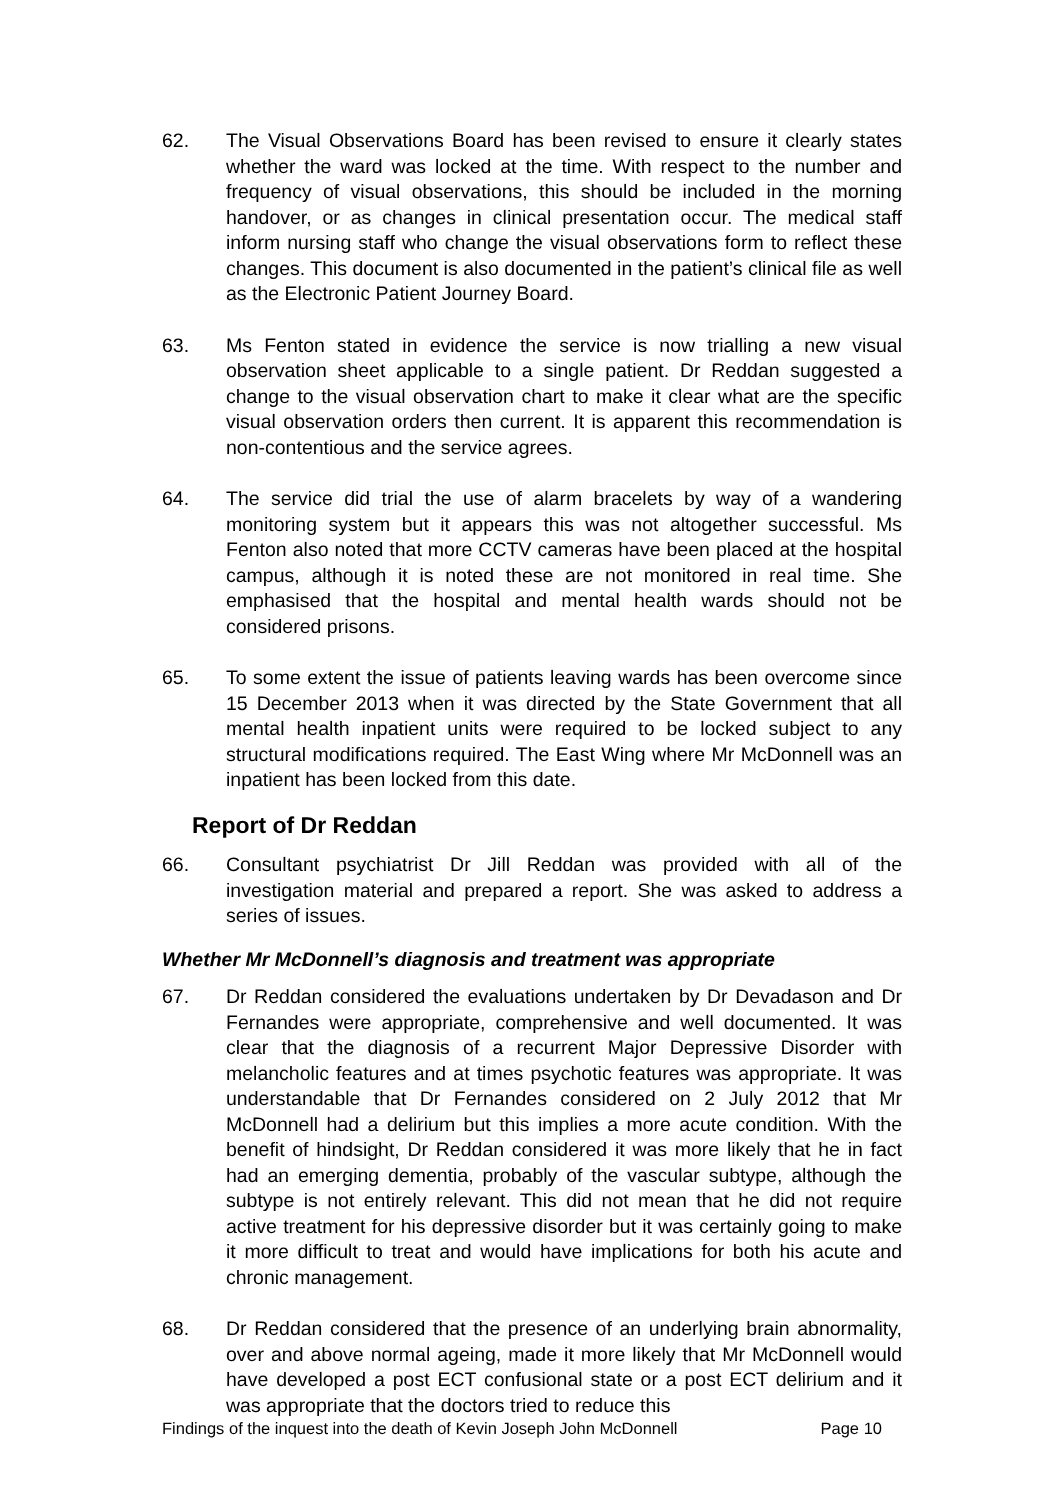62. The Visual Observations Board has been revised to ensure it clearly states whether the ward was locked at the time. With respect to the number and frequency of visual observations, this should be included in the morning handover, or as changes in clinical presentation occur. The medical staff inform nursing staff who change the visual observations form to reflect these changes. This document is also documented in the patient’s clinical file as well as the Electronic Patient Journey Board.
63. Ms Fenton stated in evidence the service is now trialling a new visual observation sheet applicable to a single patient. Dr Reddan suggested a change to the visual observation chart to make it clear what are the specific visual observation orders then current. It is apparent this recommendation is non-contentious and the service agrees.
64. The service did trial the use of alarm bracelets by way of a wandering monitoring system but it appears this was not altogether successful. Ms Fenton also noted that more CCTV cameras have been placed at the hospital campus, although it is noted these are not monitored in real time. She emphasised that the hospital and mental health wards should not be considered prisons.
65. To some extent the issue of patients leaving wards has been overcome since 15 December 2013 when it was directed by the State Government that all mental health inpatient units were required to be locked subject to any structural modifications required. The East Wing where Mr McDonnell was an inpatient has been locked from this date.
Report of Dr Reddan
66. Consultant psychiatrist Dr Jill Reddan was provided with all of the investigation material and prepared a report. She was asked to address a series of issues.
Whether Mr McDonnell’s diagnosis and treatment was appropriate
67. Dr Reddan considered the evaluations undertaken by Dr Devadason and Dr Fernandes were appropriate, comprehensive and well documented. It was clear that the diagnosis of a recurrent Major Depressive Disorder with melancholic features and at times psychotic features was appropriate. It was understandable that Dr Fernandes considered on 2 July 2012 that Mr McDonnell had a delirium but this implies a more acute condition. With the benefit of hindsight, Dr Reddan considered it was more likely that he in fact had an emerging dementia, probably of the vascular subtype, although the subtype is not entirely relevant. This did not mean that he did not require active treatment for his depressive disorder but it was certainly going to make it more difficult to treat and would have implications for both his acute and chronic management.
68. Dr Reddan considered that the presence of an underlying brain abnormality, over and above normal ageing, made it more likely that Mr McDonnell would have developed a post ECT confusional state or a post ECT delirium and it was appropriate that the doctors tried to reduce this
Findings of the inquest into the death of Kevin Joseph John McDonnell Page 10